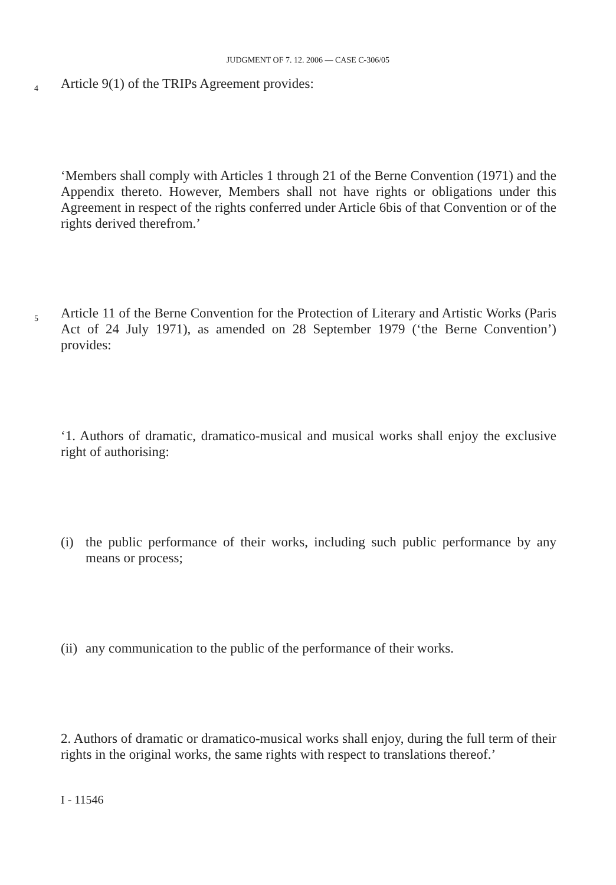JUDGMENT OF 7. 12. 2006 — CASE C-306/05
4 Article 9(1) of the TRIPs Agreement provides:
‘Members shall comply with Articles 1 through 21 of the Berne Convention (1971) and the Appendix thereto. However, Members shall not have rights or obligations under this Agreement in respect of the rights conferred under Article 6bis of that Convention or of the rights derived therefrom.’
5
Article 11 of the Berne Convention for the Protection of Literary and Artistic Works (Paris Act of 24 July 1971), as amended on 28 September 1979 (‘the Berne Convention’) provides:
‘1. Authors of dramatic, dramatico-musical and musical works shall enjoy the exclusive right of authorising:
(i) the public performance of their works, including such public performance by any means or process;
(ii) any communication to the public of the performance of their works.
2. Authors of dramatic or dramatico-musical works shall enjoy, during the full term of their rights in the original works, the same rights with respect to translations thereof.’
I - 11546